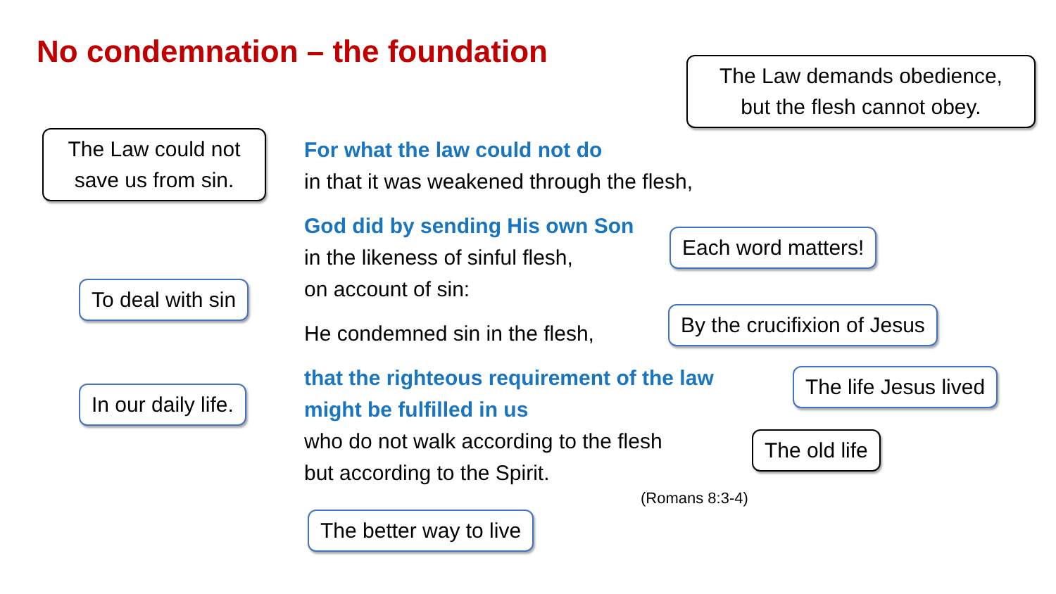No condemnation – the foundation
The Law demands obedience,
but the flesh cannot obey.
The Law could not
save us from sin.
For what the law could not do
in that it was weakened through the flesh,
God did by sending His own Son
in the likeness of sinful flesh,
on account of sin:
He condemned sin in the flesh,
that the righteous requirement of the law
might be fulfilled in us
who do not walk according to the flesh
but according to the Spirit.
Each word matters!
To deal with sin
By the crucifixion of Jesus
The life Jesus lived
In our daily life.
The old life
(Romans 8:3-4)
The better way to live